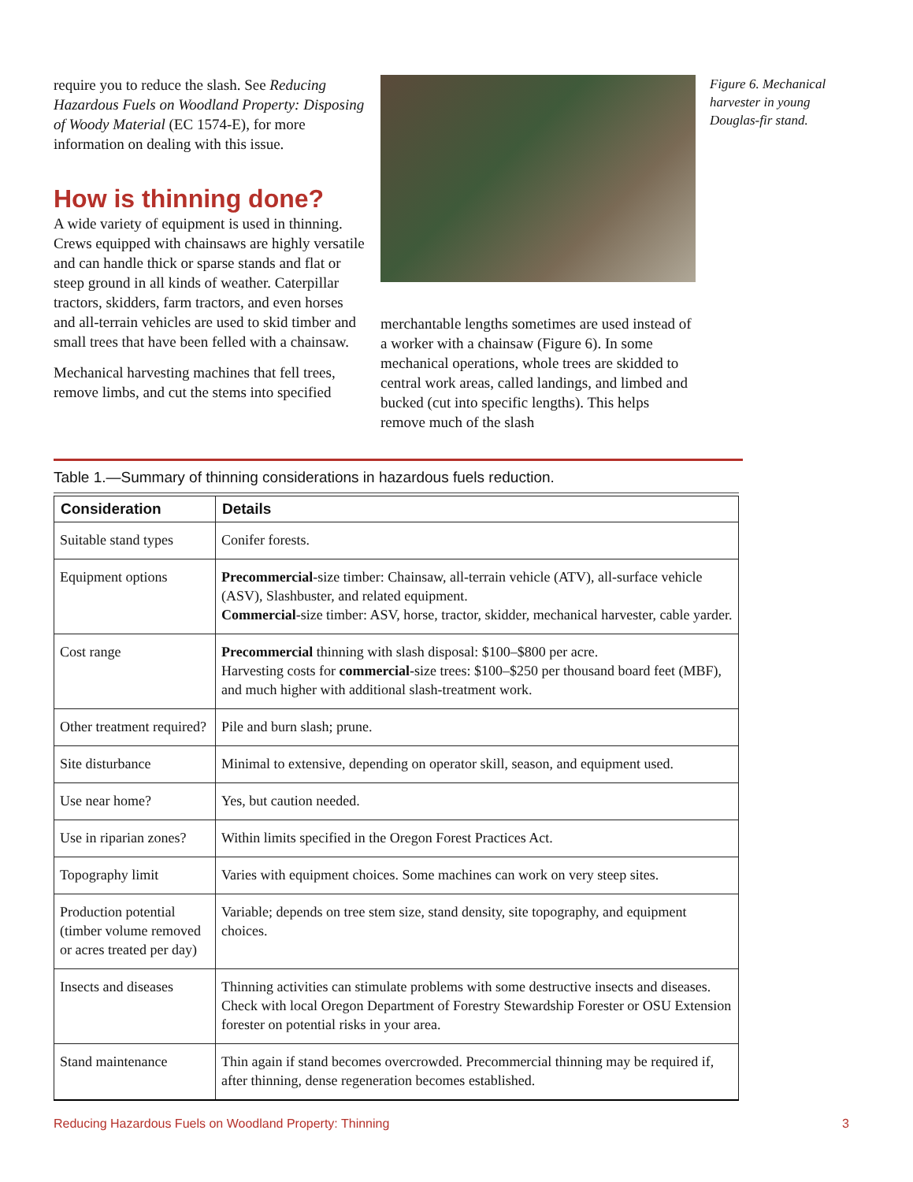require you to reduce the slash. See Reducing Hazardous Fuels on Woodland Property: Disposing of Woody Material (EC 1574-E), for more information on dealing with this issue.
How is thinning done?
A wide variety of equipment is used in thinning. Crews equipped with chainsaws are highly versatile and can handle thick or sparse stands and flat or steep ground in all kinds of weather. Caterpillar tractors, skidders, farm tractors, and even horses and all-terrain vehicles are used to skid timber and small trees that have been felled with a chainsaw.
Mechanical harvesting machines that fell trees, remove limbs, and cut the stems into specified
merchantable lengths sometimes are used instead of a worker with a chainsaw (Figure 6). In some mechanical operations, whole trees are skidded to central work areas, called landings, and limbed and bucked (cut into specific lengths). This helps remove much of the slash
Figure 6. Mechanical harvester in young Douglas-fir stand.
Table 1.—Summary of thinning considerations in hazardous fuels reduction.
| Consideration | Details |
| --- | --- |
| Suitable stand types | Conifer forests. |
| Equipment options | Precommercial -size timber: Chainsaw, all-terrain vehicle (ATV), all-surface vehicle (ASV), Slashbuster, and related equipment. Commercial -size timber: ASV, horse, tractor, skidder, mechanical harvester, cable yarder. |
| Cost range | Precommercial thinning with slash disposal: $100–$800 per acre. Harvesting costs for commercial -size trees: $100–$250 per thousand board feet (MBF), and much higher with additional slash-treatment work. |
| Other treatment required? | Pile and burn slash; prune. |
| Site disturbance | Minimal to extensive, depending on operator skill, season, and equipment used. |
| Use near home? | Yes, but caution needed. |
| Use in riparian zones? | Within limits specified in the Oregon Forest Practices Act. |
| Topography limit | Varies with equipment choices. Some machines can work on very steep sites. |
| Production potential (timber volume removed or acres treated per day) | Variable; depends on tree stem size, stand density, site topography, and equipment choices. |
| Insects and diseases | Thinning activities can stimulate problems with some destructive insects and diseases. Check with local Oregon Department of Forestry Stewardship Forester or OSU Extension forester on potential risks in your area. |
| Stand maintenance | Thin again if stand becomes overcrowded. Precommercial thinning may be required if, after thinning, dense regeneration becomes established. |
Reducing Hazardous Fuels on Woodland Property: Thinning 3